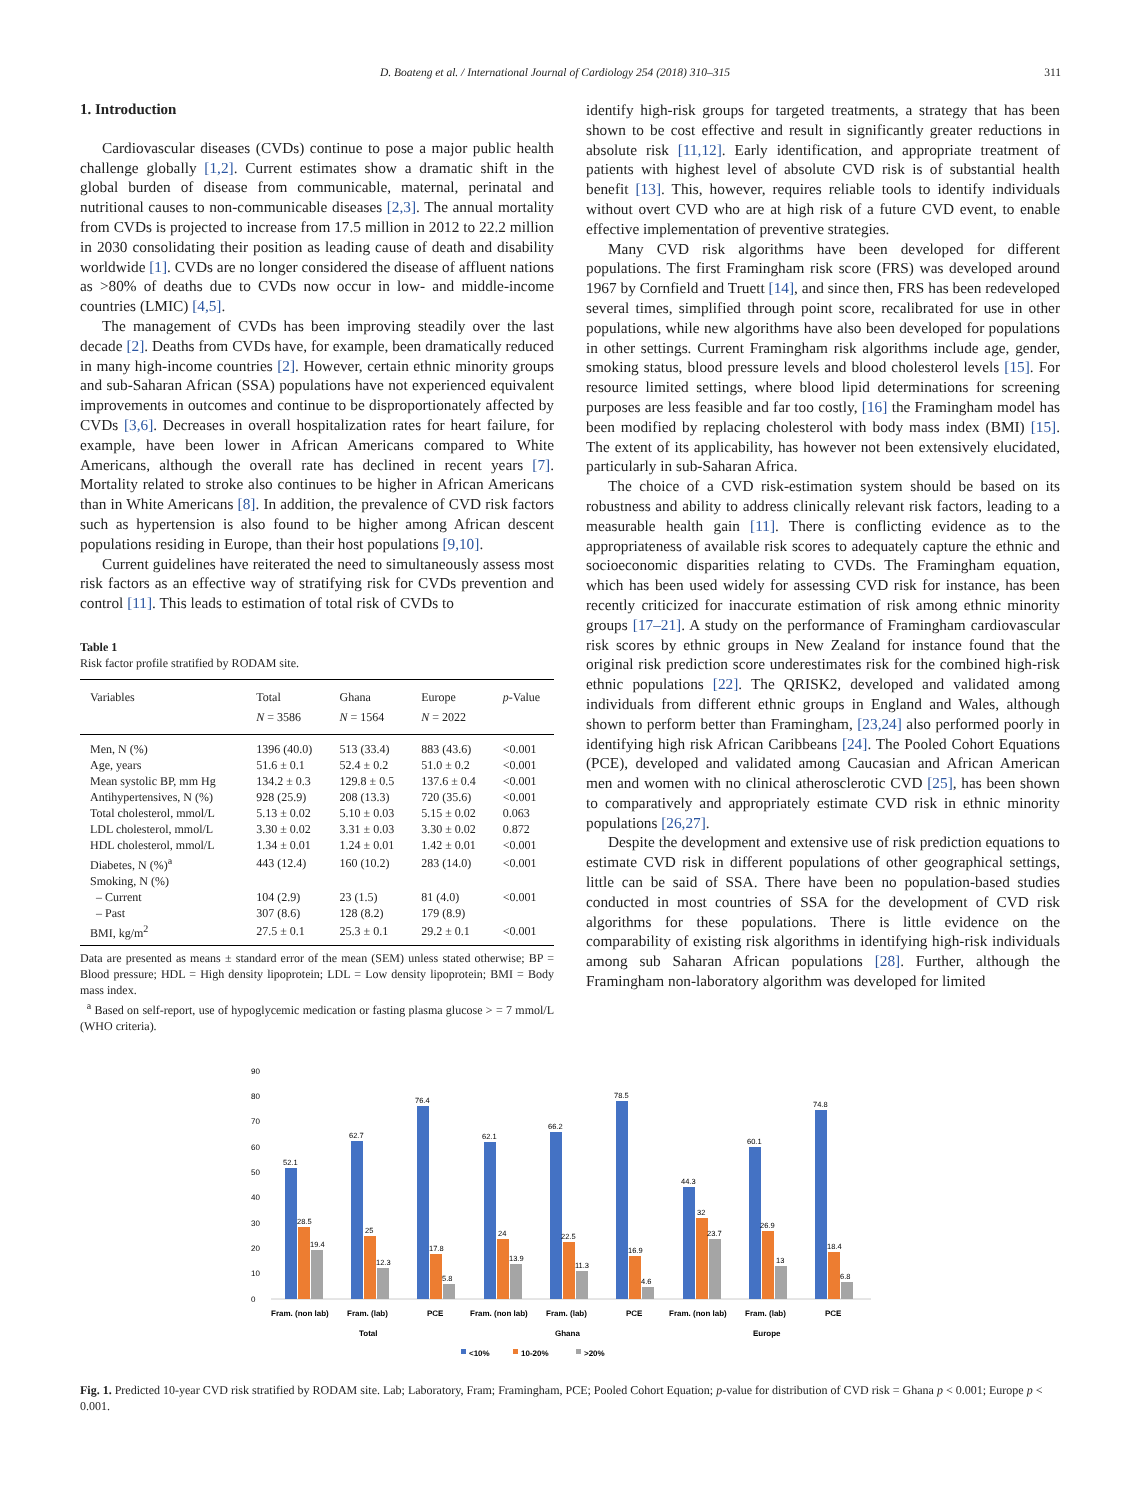D. Boateng et al. / International Journal of Cardiology 254 (2018) 310–315 311
1. Introduction
Cardiovascular diseases (CVDs) continue to pose a major public health challenge globally [1,2]. Current estimates show a dramatic shift in the global burden of disease from communicable, maternal, perinatal and nutritional causes to non-communicable diseases [2,3]. The annual mortality from CVDs is projected to increase from 17.5 million in 2012 to 22.2 million in 2030 consolidating their position as leading cause of death and disability worldwide [1]. CVDs are no longer considered the disease of affluent nations as >80% of deaths due to CVDs now occur in low- and middle-income countries (LMIC) [4,5].
The management of CVDs has been improving steadily over the last decade [2]. Deaths from CVDs have, for example, been dramatically reduced in many high-income countries [2]. However, certain ethnic minority groups and sub-Saharan African (SSA) populations have not experienced equivalent improvements in outcomes and continue to be disproportionately affected by CVDs [3,6]. Decreases in overall hospitalization rates for heart failure, for example, have been lower in African Americans compared to White Americans, although the overall rate has declined in recent years [7]. Mortality related to stroke also continues to be higher in African Americans than in White Americans [8]. In addition, the prevalence of CVD risk factors such as hypertension is also found to be higher among African descent populations residing in Europe, than their host populations [9,10].
Current guidelines have reiterated the need to simultaneously assess most risk factors as an effective way of stratifying risk for CVDs prevention and control [11]. This leads to estimation of total risk of CVDs to
Table 1
Risk factor profile stratified by RODAM site.
| Variables | Total N = 3586 | Ghana N = 1564 | Europe N = 2022 | p -Value |
| --- | --- | --- | --- | --- |
| Men, N (%) | 1396 (40.0) | 513 (33.4) | 883 (43.6) | <0.001 |
| Age, years | 51.6 ± 0.1 | 52.4 ± 0.2 | 51.0 ± 0.2 | <0.001 |
| Mean systolic BP, mm Hg | 134.2 ± 0.3 | 129.8 ± 0.5 | 137.6 ± 0.4 | <0.001 |
| Antihypertensives, N (%) | 928 (25.9) | 208 (13.3) | 720 (35.6) | <0.001 |
| Total cholesterol, mmol/L | 5.13 ± 0.02 | 5.10 ± 0.03 | 5.15 ± 0.02 | 0.063 |
| LDL cholesterol, mmol/L | 3.30 ± 0.02 | 3.31 ± 0.03 | 3.30 ± 0.02 | 0.872 |
| HDL cholesterol, mmol/L | 1.34 ± 0.01 | 1.24 ± 0.01 | 1.42 ± 0.01 | <0.001 |
| Diabetes, N (%)<sup>a</sup> | 443 (12.4) | 160 (10.2) | 283 (14.0) | <0.001 |
| Smoking, N (%) | | | | |
| – Current | 104 (2.9) | 23 (1.5) | 81 (4.0) | <0.001 |
| – Past | 307 (8.6) | 128 (8.2) | 179 (8.9) | |
| BMI, kg/m<sup>2</sup> | 27.5 ± 0.1 | 25.3 ± 0.1 | 29.2 ± 0.1 | <0.001 |
Data are presented as means ± standard error of the mean (SEM) unless stated otherwise; BP = Blood pressure; HDL = High density lipoprotein; LDL = Low density lipoprotein; BMI = Body mass index.
<sup>a</sup> Based on self-report, use of hypoglycemic medication or fasting plasma glucose > = 7 mmol/L (WHO criteria).
identify high-risk groups for targeted treatments, a strategy that has been shown to be cost effective and result in significantly greater reductions in absolute risk [11,12]. Early identification, and appropriate treatment of patients with highest level of absolute CVD risk is of substantial health benefit [13]. This, however, requires reliable tools to identify individuals without overt CVD who are at high risk of a future CVD event, to enable effective implementation of preventive strategies.
Many CVD risk algorithms have been developed for different populations. The first Framingham risk score (FRS) was developed around 1967 by Cornfield and Truett [14], and since then, FRS has been redeveloped several times, simplified through point score, recalibrated for use in other populations, while new algorithms have also been developed for populations in other settings. Current Framingham risk algorithms include age, gender, smoking status, blood pressure levels and blood cholesterol levels [15]. For resource limited settings, where blood lipid determinations for screening purposes are less feasible and far too costly, [16] the Framingham model has been modified by replacing cholesterol with body mass index (BMI) [15]. The extent of its applicability, has however not been extensively elucidated, particularly in sub-Saharan Africa.
The choice of a CVD risk-estimation system should be based on its robustness and ability to address clinically relevant risk factors, leading to a measurable health gain [11]. There is conflicting evidence as to the appropriateness of available risk scores to adequately capture the ethnic and socioeconomic disparities relating to CVDs. The Framingham equation, which has been used widely for assessing CVD risk for instance, has been recently criticized for inaccurate estimation of risk among ethnic minority groups [17–21]. A study on the performance of Framingham cardiovascular risk scores by ethnic groups in New Zealand for instance found that the original risk prediction score underestimates risk for the combined high-risk ethnic populations [22]. The QRISK2, developed and validated among individuals from different ethnic groups in England and Wales, although shown to perform better than Framingham, [23,24] also performed poorly in identifying high risk African Caribbeans [24]. The Pooled Cohort Equations (PCE), developed and validated among Caucasian and African American men and women with no clinical atherosclerotic CVD [25], has been shown to comparatively and appropriately estimate CVD risk in ethnic minority populations [26,27].
Despite the development and extensive use of risk prediction equations to estimate CVD risk in different populations of other geographical settings, little can be said of SSA. There have been no population-based studies conducted in most countries of SSA for the development of CVD risk algorithms for these populations. There is little evidence on the comparability of existing risk algorithms in identifying high-risk individuals among sub Saharan African populations [28]. Further, although the Framingham non-laboratory algorithm was developed for limited
90
80
70
60
50
40
30
20
10
0
52.1
28.5
19.4
62.7
25
12.3
76.4
17.8
5.8
62.1
24
13.9
66.2
22.5
11.3
78.5
16.9
4.6
44.3
32
23.7
60.1
26.9
13
74.8
18.4
6.8
Fram. (non lab)
Fram. (lab)
PCE
Fram. (non lab)
Fram. (lab)
PCE
Fram. (non lab)
Fram. (lab)
PCE
Total
Ghana
Europe
<10%
10-20%
>20%
Fig. 1. Predicted 10-year CVD risk stratified by RODAM site. Lab; Laboratory, Fram; Framingham, PCE; Pooled Cohort Equation; p-value for distribution of CVD risk = Ghana p < 0.001; Europe p < 0.001.